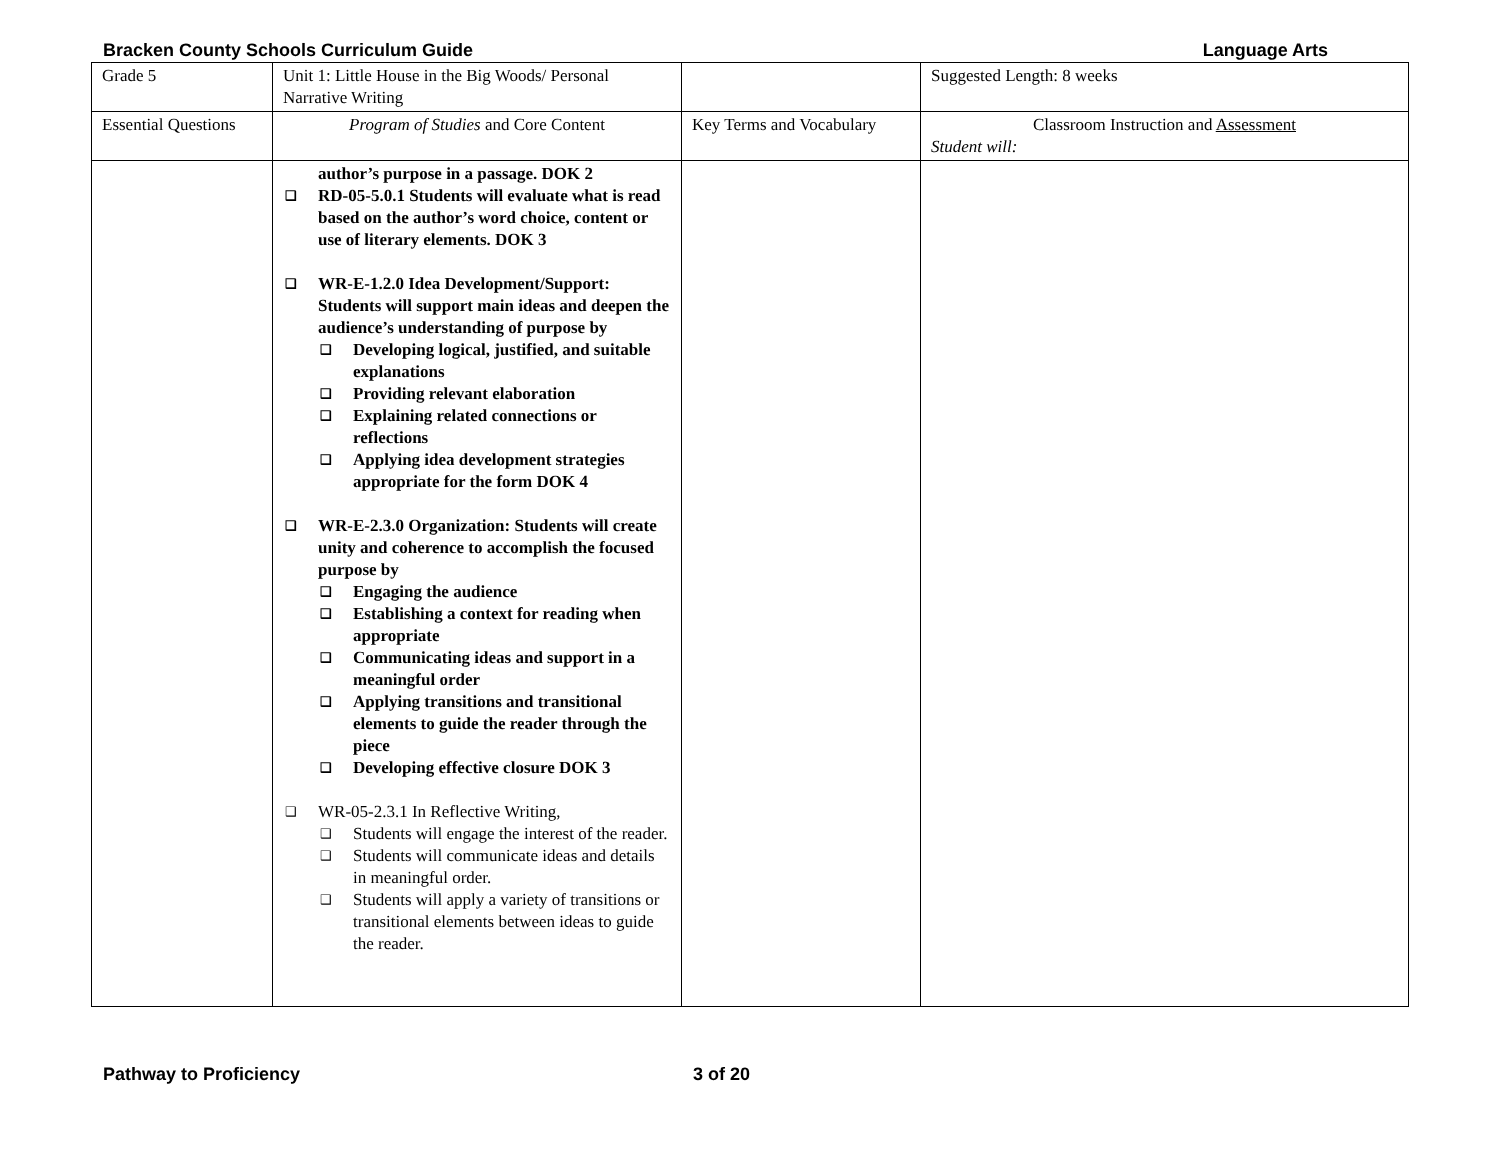Bracken County Schools Curriculum Guide Language Arts
| Grade 5 | Unit 1: Little House in the Big Woods/ Personal Narrative Writing | | Suggested Length: 8 weeks |
| Essential Questions | Program of Studies and Core Content | Key Terms and Vocabulary | Classroom Instruction and Assessment Student will: |
| | author’s purpose in a passage. DOK 2 ❑ RD-05-5.0.1 Students will evaluate what is read based on the author’s word choice, content or use of literary elements. DOK 3 ❑ WR-E-1.2.0 Idea Development/Support: Students will support main ideas and deepen the audience’s understanding of purpose by ❑ Developing logical, justified, and suitable explanations ❑ Providing relevant elaboration ❑ Explaining related connections or reflections ❑ Applying idea development strategies appropriate for the form DOK 4 ❑ WR-E-2.3.0 Organization: Students will create unity and coherence to accomplish the focused purpose by ❑ Engaging the audience ❑ Establishing a context for reading when appropriate ❑ Communicating ideas and support in a meaningful order ❑ Applying transitions and transitional elements to guide the reader through the piece ❑ Developing effective closure DOK 3 ❑ WR-05-2.3.1 In Reflective Writing, ❑ Students will engage the interest of the reader. ❑ Students will communicate ideas and details in meaningful order. ❑ Students will apply a variety of transitions or transitional elements between ideas to guide the reader. | | |
Pathway to Proficiency 3 of 20